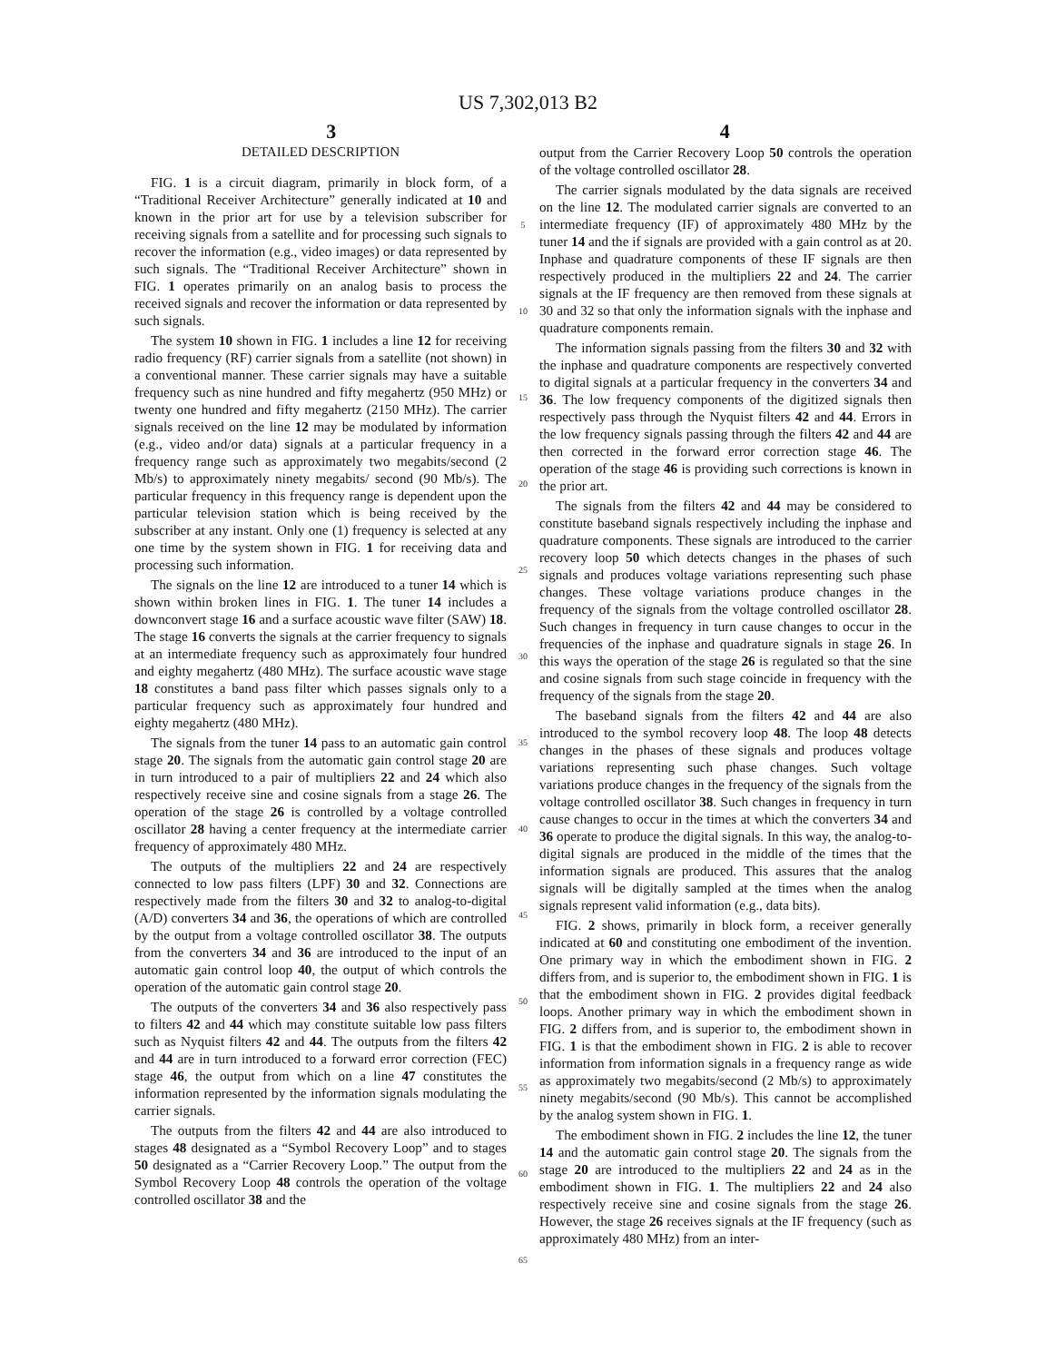US 7,302,013 B2
3 4
DETAILED DESCRIPTION
FIG. 1 is a circuit diagram, primarily in block form, of a “Traditional Receiver Architecture” generally indicated at 10 and known in the prior art for use by a television subscriber for receiving signals from a satellite and for processing such signals to recover the information (e.g., video images) or data represented by such signals. The “Traditional Receiver Architecture” shown in FIG. 1 operates primarily on an analog basis to process the received signals and recover the information or data represented by such signals.
The system 10 shown in FIG. 1 includes a line 12 for receiving radio frequency (RF) carrier signals from a satellite (not shown) in a conventional manner. These carrier signals may have a suitable frequency such as nine hundred and fifty megahertz (950 MHz) or twenty one hundred and fifty megahertz (2150 MHz). The carrier signals received on the line 12 may be modulated by information (e.g., video and/or data) signals at a particular frequency in a frequency range such as approximately two megabits/second (2 Mb/s) to approximately ninety megabits/ second (90 Mb/s). The particular frequency in this frequency range is dependent upon the particular television station which is being received by the subscriber at any instant. Only one (1) frequency is selected at any one time by the system shown in FIG. 1 for receiving data and processing such information.
The signals on the line 12 are introduced to a tuner 14 which is shown within broken lines in FIG. 1. The tuner 14 includes a downconvert stage 16 and a surface acoustic wave filter (SAW) 18. The stage 16 converts the signals at the carrier frequency to signals at an intermediate frequency such as approximately four hundred and eighty megahertz (480 MHz). The surface acoustic wave stage 18 constitutes a band pass filter which passes signals only to a particular frequency such as approximately four hundred and eighty megahertz (480 MHz).
The signals from the tuner 14 pass to an automatic gain control stage 20. The signals from the automatic gain control stage 20 are in turn introduced to a pair of multipliers 22 and 24 which also respectively receive sine and cosine signals from a stage 26. The operation of the stage 26 is controlled by a voltage controlled oscillator 28 having a center frequency at the intermediate carrier frequency of approximately 480 MHz.
The outputs of the multipliers 22 and 24 are respectively connected to low pass filters (LPF) 30 and 32. Connections are respectively made from the filters 30 and 32 to analog-to-digital (A/D) converters 34 and 36, the operations of which are controlled by the output from a voltage controlled oscillator 38. The outputs from the converters 34 and 36 are introduced to the input of an automatic gain control loop 40, the output of which controls the operation of the automatic gain control stage 20.
The outputs of the converters 34 and 36 also respectively pass to filters 42 and 44 which may constitute suitable low pass filters such as Nyquist filters 42 and 44. The outputs from the filters 42 and 44 are in turn introduced to a forward error correction (FEC) stage 46, the output from which on a line 47 constitutes the information represented by the information signals modulating the carrier signals.
The outputs from the filters 42 and 44 are also introduced to stages 48 designated as a “Symbol Recovery Loop” and to stages 50 designated as a “Carrier Recovery Loop.” The output from the Symbol Recovery Loop 48 controls the operation of the voltage controlled oscillator 38 and the
5
10
15
20
25
30
35
40
45
50
55
60
65
output from the Carrier Recovery Loop 50 controls the operation of the voltage controlled oscillator 28.
The carrier signals modulated by the data signals are received on the line 12. The modulated carrier signals are converted to an intermediate frequency (IF) of approximately 480 MHz by the tuner 14 and the if signals are provided with a gain control as at 20. Inphase and quadrature components of these IF signals are then respectively produced in the multipliers 22 and 24. The carrier signals at the IF frequency are then removed from these signals at 30 and 32 so that only the information signals with the inphase and quadrature components remain.
The information signals passing from the filters 30 and 32 with the inphase and quadrature components are respectively converted to digital signals at a particular frequency in the converters 34 and 36. The low frequency components of the digitized signals then respectively pass through the Nyquist filters 42 and 44. Errors in the low frequency signals passing through the filters 42 and 44 are then corrected in the forward error correction stage 46. The operation of the stage 46 is providing such corrections is known in the prior art.
The signals from the filters 42 and 44 may be considered to constitute baseband signals respectively including the inphase and quadrature components. These signals are introduced to the carrier recovery loop 50 which detects changes in the phases of such signals and produces voltage variations representing such phase changes. These voltage variations produce changes in the frequency of the signals from the voltage controlled oscillator 28. Such changes in frequency in turn cause changes to occur in the frequencies of the inphase and quadrature signals in stage 26. In this ways the operation of the stage 26 is regulated so that the sine and cosine signals from such stage coincide in frequency with the frequency of the signals from the stage 20.
The baseband signals from the filters 42 and 44 are also introduced to the symbol recovery loop 48. The loop 48 detects changes in the phases of these signals and produces voltage variations representing such phase changes. Such voltage variations produce changes in the frequency of the signals from the voltage controlled oscillator 38. Such changes in frequency in turn cause changes to occur in the times at which the converters 34 and 36 operate to produce the digital signals. In this way, the analog-to-digital signals are produced in the middle of the times that the information signals are produced. This assures that the analog signals will be digitally sampled at the times when the analog signals represent valid information (e.g., data bits).
FIG. 2 shows, primarily in block form, a receiver generally indicated at 60 and constituting one embodiment of the invention. One primary way in which the embodiment shown in FIG. 2 differs from, and is superior to, the embodiment shown in FIG. 1 is that the embodiment shown in FIG. 2 provides digital feedback loops. Another primary way in which the embodiment shown in FIG. 2 differs from, and is superior to, the embodiment shown in FIG. 1 is that the embodiment shown in FIG. 2 is able to recover information from information signals in a frequency range as wide as approximately two megabits/second (2 Mb/s) to approximately ninety megabits/second (90 Mb/s). This cannot be accomplished by the analog system shown in FIG. 1.
The embodiment shown in FIG. 2 includes the line 12, the tuner 14 and the automatic gain control stage 20. The signals from the stage 20 are introduced to the multipliers 22 and 24 as in the embodiment shown in FIG. 1. The multipliers 22 and 24 also respectively receive sine and cosine signals from the stage 26. However, the stage 26 receives signals at the IF frequency (such as approximately 480 MHz) from an inter-